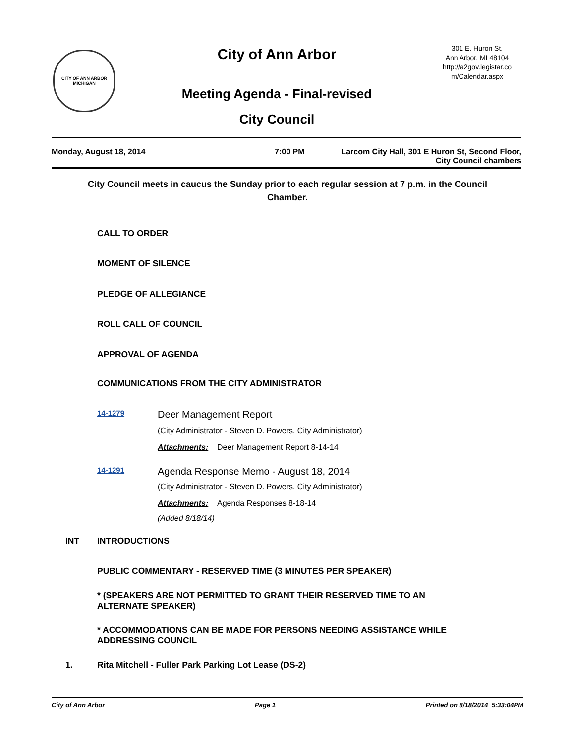CITY OF ANN ARBOR
MICHIGAN
City of Ann Arbor
Meeting Agenda - Final-revised
City Council
301 E. Huron St.
Ann Arbor, MI 48104
http://a2gov.legistar.co
m/Calendar.aspx
Monday, August 18, 2014 7:00 PM Larcom City Hall, 301 E Huron St, Second Floor,
City Council chambers
City Council meets in caucus the Sunday prior to each regular session at 7 p.m. in the Council Chamber.
CALL TO ORDER
MOMENT OF SILENCE
PLEDGE OF ALLEGIANCE
ROLL CALL OF COUNCIL
APPROVAL OF AGENDA
COMMUNICATIONS FROM THE CITY ADMINISTRATOR
14-1279
Deer Management Report
(City Administrator - Steven D. Powers, City Administrator)
Attachments: Deer Management Report 8-14-14
14-1291
Agenda Response Memo - August 18, 2014
(City Administrator - Steven D. Powers, City Administrator)
Attachments: Agenda Responses 8-18-14
(Added 8/18/14)
INT
INTRODUCTIONS
PUBLIC COMMENTARY - RESERVED TIME (3 MINUTES PER SPEAKER)
* (SPEAKERS ARE NOT PERMITTED TO GRANT THEIR RESERVED TIME TO AN
ALTERNATE SPEAKER)
* ACCOMMODATIONS CAN BE MADE FOR PERSONS NEEDING ASSISTANCE WHILE
ADDRESSING COUNCIL
1.
Rita Mitchell - Fuller Park Parking Lot Lease (DS-2)
City of Ann Arbor Page 1 Printed on 8/18/2014 5:33:04PM